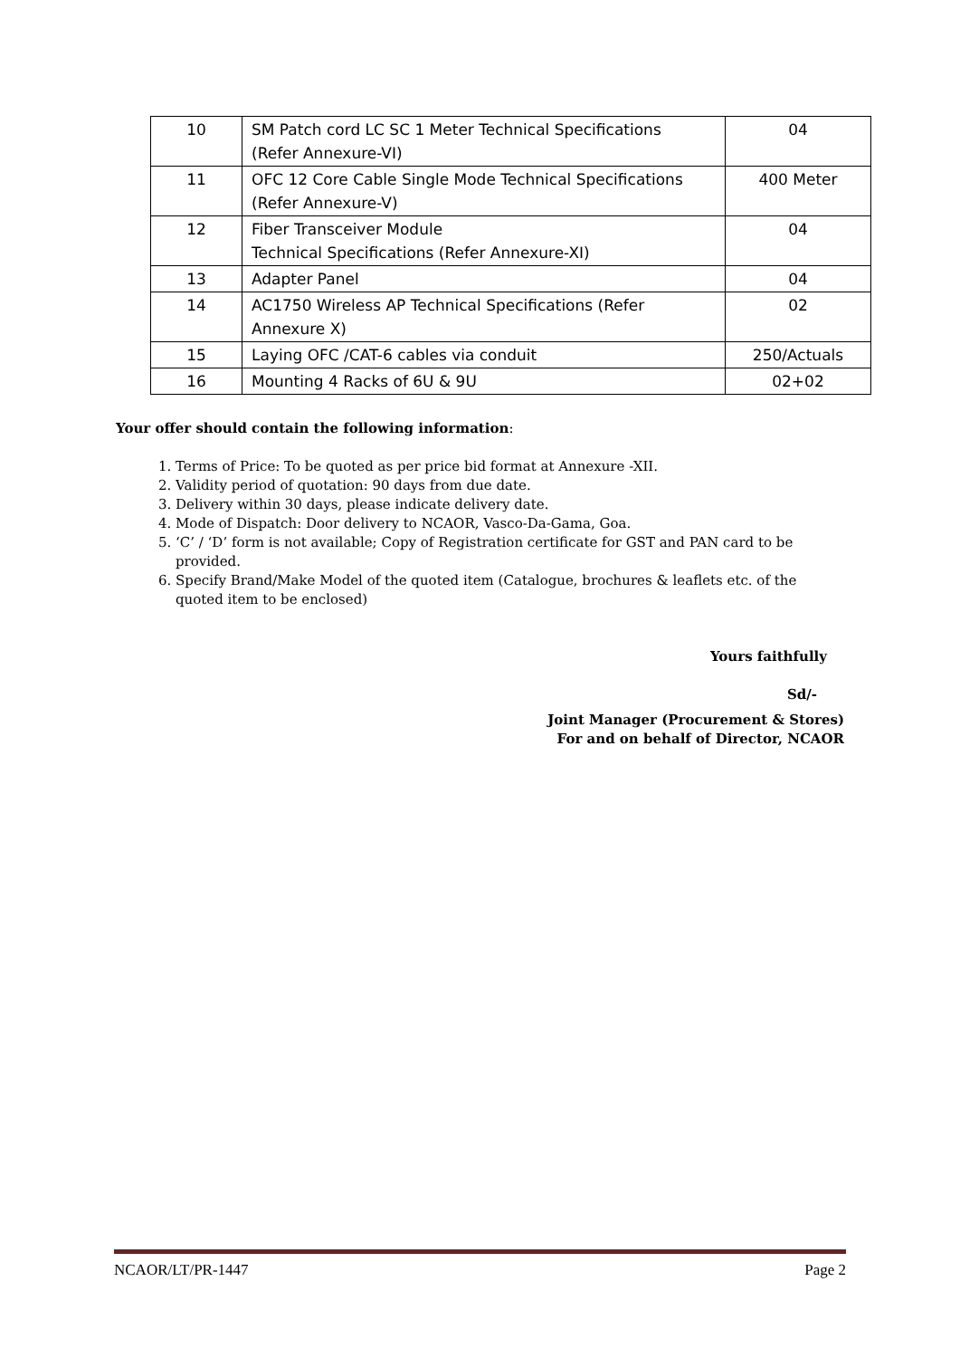| 10 | SM Patch cord LC SC 1 Meter Technical Specifications (Refer Annexure-VI) | 04 |
| 11 | OFC 12 Core Cable Single Mode Technical Specifications (Refer Annexure-V) | 400 Meter |
| 12 | Fiber Transceiver Module Technical Specifications (Refer Annexure-XI) | 04 |
| 13 | Adapter Panel | 04 |
| 14 | AC1750 Wireless AP Technical Specifications (Refer Annexure X) | 02 |
| 15 | Laying OFC /CAT-6 cables via conduit | 250/Actuals |
| 16 | Mounting 4 Racks of 6U & 9U | 02+02 |
Your offer should contain the following information:
1. Terms of Price: To be quoted as per price bid format at Annexure -XII.
2. Validity period of quotation: 90 days from due date.
3. Delivery within 30 days, please indicate delivery date.
4. Mode of Dispatch: Door delivery to NCAOR, Vasco-Da-Gama, Goa.
5. ‘C’ / ‘D’ form is not available; Copy of Registration certificate for GST and PAN card to be provided.
6. Specify Brand/Make Model of the quoted item (Catalogue, brochures & leaflets etc. of the quoted item to be enclosed)
Yours faithfully
Sd/-
Joint Manager (Procurement & Stores)
For and on behalf of Director, NCAOR
NCAOR/LT/PR-1447 Page 2